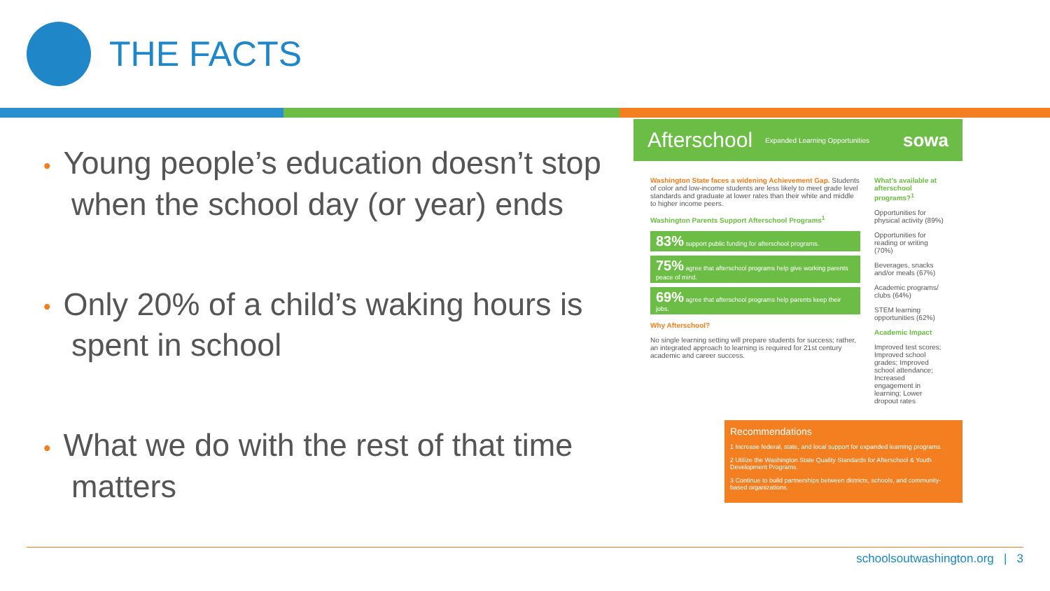THE FACTS
• Young people’s education doesn’t stop when the school day (or year) ends
• Only 20% of a child’s waking hours is spent in school
• What we do with the rest of that time matters
Afterschool Expanded Learning Opportunities sowa
Washington State faces a widening Achievement Gap. Students of color and low-income students are less likely to meet grade level standards and graduate at lower rates than their white and middle to higher income peers.
Washington Parents Support Afterschool Programs<sup>1</sup>
83% support public funding for afterschool programs.
75% agree that afterschool programs help give working parents peace of mind.
69% agree that afterschool programs help parents keep their jobs.
Why Afterschool?
No single learning setting will prepare students for success; rather, an integrated approach to learning is required for 21st century academic and career success.
What’s available at afterschool programs?<sup>1</sup>
Opportunities for physical activity (89%)
Opportunities for reading or writing (70%)
Beverages, snacks and/or meals (67%)
Academic programs/ clubs (64%)
STEM learning opportunities (62%)
Academic Impact
Improved test scores; Improved school grades; Improved school attendance; Increased engagement in learning; Lower dropout rates
Recommendations
1 Increase federal, state, and local support for expanded learning programs.
2 Utilize the Washington State Quality Standards for Afterschool & Youth Development Programs.
3 Continue to build partnerships between districts, schools, and community-based organizations.
schoolsoutwashington.org | 3